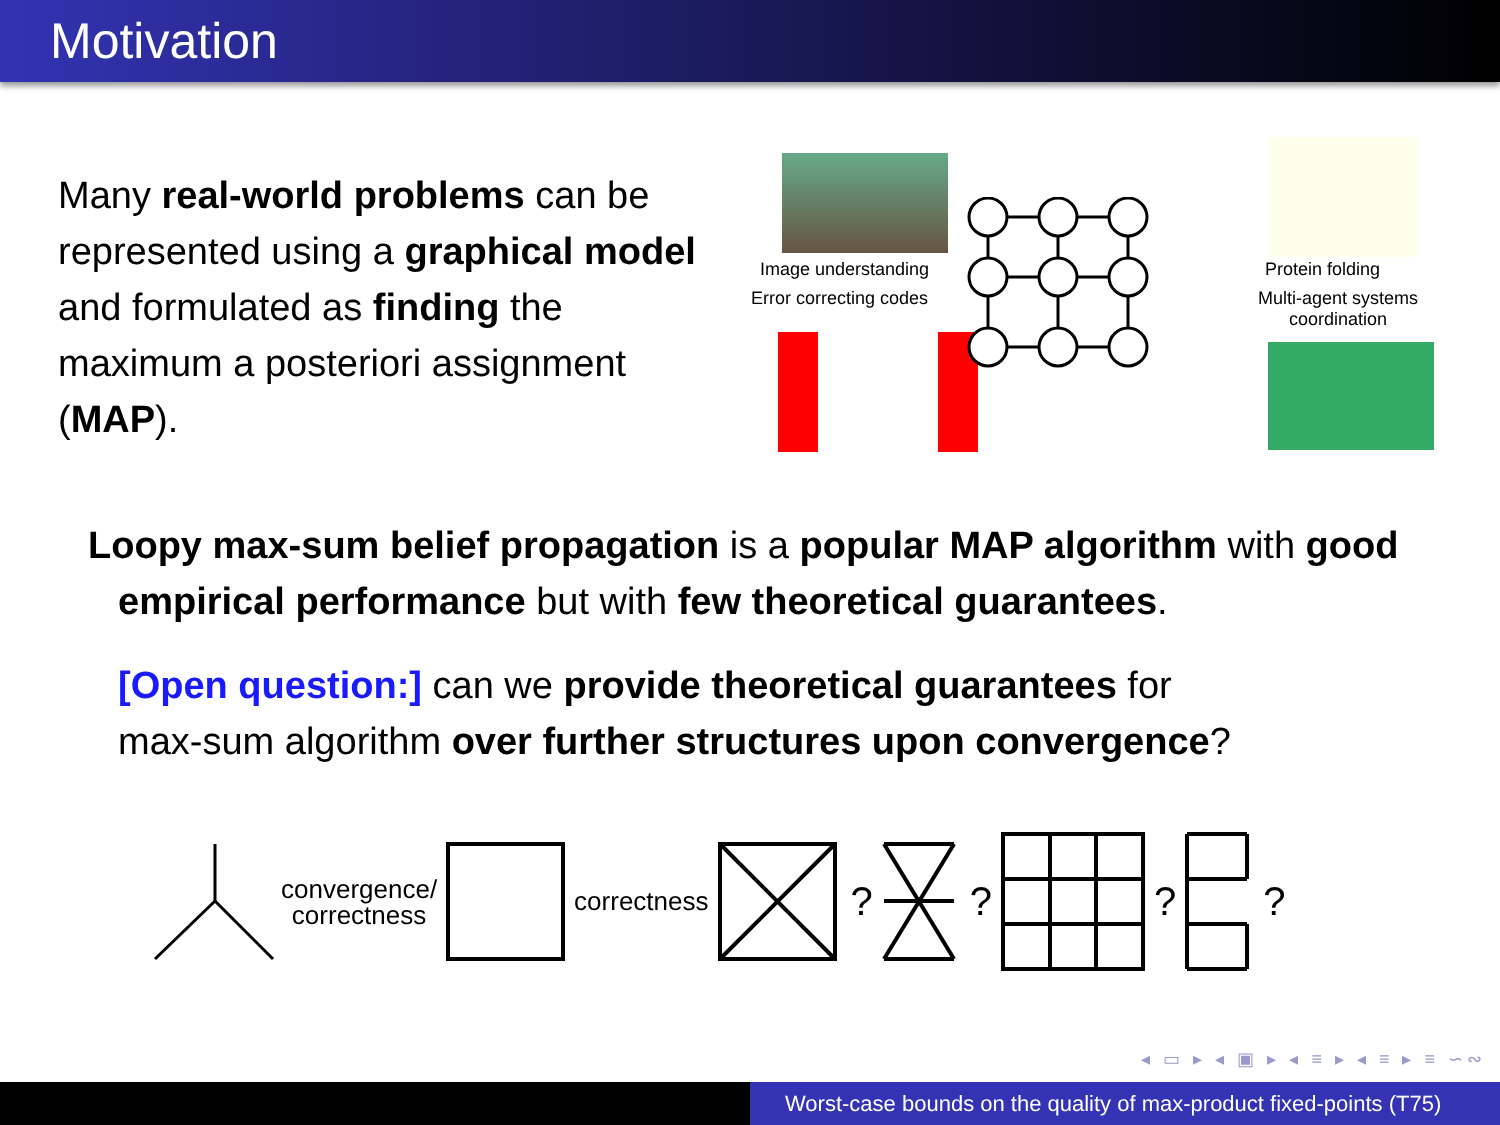Motivation
Many real-world problems can be represented using a graphical model and formulated as finding the maximum a posteriori assignment (MAP).
Image understanding
Error correcting codes
Protein folding
Multi-agent systems
coordination
Loopy max-sum belief propagation is a popular MAP algorithm with good empirical performance but with few theoretical guarantees.
[Open question:] can we provide theoretical guarantees for
max-sum algorithm over further structures upon convergence?
convergence/
correctness
correctness
? ? ? ?
◂ ▭ ▸ ◂ ▣ ▸ ◂ ≡ ▸ ◂ ≡ ▸ ≡ ∽∾
Worst-case bounds on the quality of max-product fixed-points (T75)